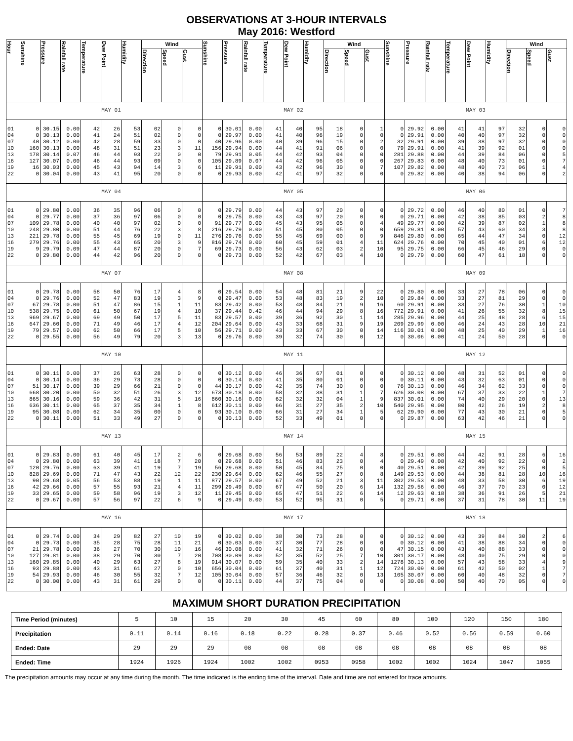OBSERVATIONS AT 3-HOUR INTERVALS
May 2016: Westford
| Hour | Sunshine | Pressure | Rainfall rate | Temperature | Dew Point | Humidity | Wind | | | Sunshine | Pressure | Rainfall rate | Temperature | Dew Point | Humidity | Wind | | | Sunshine | Pressure | Rainfall rate | Temperature | Dew Point | Humidity | Wind | | |
| --- | --- | --- | --- | --- | --- | --- | --- | --- | --- | --- | --- | --- | --- | --- | --- | --- | --- | --- | --- | --- | --- | --- | --- | --- | --- | --- | --- |
| | | | | | | | Direction | Speed | Gust | | | | | | | Direction | Speed | Gust | | | | | | | Direction | Speed | Gust |
| | MAY 01 | | | | | | | | | MAY 02 | | | | | | | | | MAY 03 | | | | | | | | |
| 01 | 0 | 30.15 | 0.00 | 42 | 26 | 53 | 02 | 0 | 0 | 0 | 30.01 | 0.00 | 41 | 40 | 95 | 18 | 0 | 1 | 0 | 29.92 | 0.00 | 41 | 41 | 97 | 32 | 0 | 0 |
| 04 | 0 | 30.13 | 0.00 | 41 | 24 | 51 | 02 | 0 | 0 | 0 | 29.97 | 0.00 | 41 | 40 | 96 | 19 | 0 | 0 | 0 | 29.91 | 0.00 | 40 | 40 | 97 | 32 | 0 | 0 |
| 07 | 40 | 30.12 | 0.00 | 42 | 28 | 59 | 33 | 0 | 0 | 40 | 29.96 | 0.00 | 40 | 39 | 96 | 15 | 0 | 2 | 32 | 29.91 | 0.00 | 39 | 38 | 97 | 32 | 0 | 0 |
| 10 | 160 | 30.13 | 0.00 | 48 | 31 | 51 | 23 | 3 | 11 | 156 | 29.94 | 0.00 | 44 | 41 | 91 | 06 | 0 | 0 | 79 | 29.91 | 0.00 | 41 | 39 | 92 | 01 | 0 | 0 |
| 13 | 178 | 30.14 | 0.07 | 46 | 44 | 93 | 22 | 0 | 0 | 79 | 29.91 | 0.05 | 44 | 42 | 93 | 04 | 0 | 0 | 281 | 29.88 | 0.00 | 44 | 39 | 84 | 06 | 0 | 5 |
| 16 | 127 | 30.07 | 0.00 | 46 | 44 | 93 | 09 | 0 | 0 | 105 | 29.89 | 0.07 | 44 | 42 | 96 | 05 | 0 | 0 | 267 | 29.83 | 0.00 | 48 | 40 | 73 | 01 | 0 | 7 |
| 19 | 16 | 30.03 | 0.00 | 45 | 43 | 94 | 14 | 3 | 6 | 11 | 29.91 | 0.00 | 43 | 42 | 96 | 30 | 0 | 7 | 107 | 29.82 | 0.00 | 48 | 40 | 73 | 06 | 1 | 4 |
| 22 | 0 | 30.04 | 0.00 | 43 | 41 | 95 | 20 | 0 | 0 | 0 | 29.93 | 0.00 | 42 | 41 | 97 | 32 | 0 | 0 | 0 | 29.82 | 0.00 | 40 | 38 | 94 | 06 | 0 | 2 |
| | MAY 04 | | | | | | | | | MAY 05 | | | | | | | | | MAY 06 | | | | | | | | |
| 01 | 0 | 29.80 | 0.00 | 36 | 35 | 96 | 06 | 0 | 0 | 0 | 29.79 | 0.00 | 44 | 43 | 97 | 20 | 0 | 0 | 0 | 29.72 | 0.00 | 46 | 40 | 80 | 01 | 0 | 7 |
| 04 | 0 | 29.77 | 0.00 | 37 | 36 | 97 | 06 | 0 | 0 | 0 | 29.75 | 0.00 | 43 | 43 | 97 | 20 | 0 | 0 | 0 | 29.71 | 0.00 | 42 | 38 | 85 | 03 | 2 | 8 |
| 07 | 109 | 29.78 | 0.00 | 40 | 40 | 97 | 02 | 0 | 0 | 91 | 29.77 | 0.00 | 45 | 43 | 95 | 05 | 0 | 4 | 49 | 29.77 | 0.00 | 42 | 39 | 87 | 02 | 1 | 8 |
| 10 | 248 | 29.80 | 0.00 | 51 | 44 | 76 | 22 | 3 | 8 | 216 | 29.79 | 0.00 | 51 | 45 | 80 | 05 | 0 | 0 | 659 | 29.81 | 0.00 | 57 | 43 | 60 | 34 | 3 | 8 |
| 13 | 221 | 29.78 | 0.00 | 55 | 45 | 69 | 19 | 0 | 11 | 276 | 29.76 | 0.00 | 55 | 45 | 69 | 00 | 0 | 9 | 846 | 29.80 | 0.00 | 65 | 44 | 47 | 34 | 0 | 12 |
| 16 | 279 | 29.76 | 0.00 | 55 | 43 | 65 | 20 | 3 | 9 | 816 | 29.74 | 0.00 | 60 | 45 | 59 | 01 | 4 | 11 | 624 | 29.76 | 0.00 | 70 | 45 | 40 | 01 | 6 | 12 |
| 19 | 9 | 29.79 | 0.09 | 47 | 44 | 87 | 20 | 0 | 7 | 69 | 29.73 | 0.00 | 56 | 43 | 62 | 03 | 2 | 10 | 95 | 29.75 | 0.00 | 66 | 45 | 46 | 29 | 0 | 0 |
| 22 | 0 | 29.80 | 0.00 | 44 | 42 | 96 | 20 | 0 | 0 | 0 | 29.73 | 0.00 | 52 | 42 | 67 | 03 | 4 | 10 | 0 | 29.79 | 0.00 | 60 | 47 | 61 | 18 | 0 | 0 |
| | MAY 07 | | | | | | | | | MAY 08 | | | | | | | | | MAY 09 | | | | | | | | |
| 01 | 0 | 29.78 | 0.00 | 58 | 50 | 76 | 17 | 4 | 8 | 0 | 29.54 | 0.00 | 54 | 48 | 81 | 21 | 9 | 22 | 0 | 29.80 | 0.00 | 33 | 27 | 78 | 06 | 0 | 0 |
| 04 | 0 | 29.76 | 0.00 | 52 | 47 | 83 | 19 | 3 | 9 | 0 | 29.47 | 0.00 | 53 | 48 | 83 | 19 | 2 | 10 | 0 | 29.84 | 0.00 | 33 | 27 | 81 | 29 | 0 | 0 |
| 07 | 67 | 29.78 | 0.00 | 51 | 47 | 86 | 15 | 1 | 11 | 83 | 29.42 | 0.00 | 53 | 48 | 84 | 21 | 9 | 16 | 60 | 29.91 | 0.00 | 33 | 27 | 76 | 30 | 1 | 10 |
| 10 | 538 | 29.75 | 0.00 | 61 | 50 | 67 | 19 | 4 | 10 | 37 | 29.44 | 0.42 | 46 | 44 | 94 | 29 | 8 | 16 | 772 | 29.91 | 0.00 | 41 | 26 | 55 | 32 | 8 | 15 |
| 13 | 969 | 29.67 | 0.00 | 69 | 49 | 50 | 17 | 5 | 11 | 83 | 29.57 | 0.00 | 39 | 36 | 92 | 30 | 1 | 14 | 285 | 29.96 | 0.00 | 44 | 25 | 48 | 28 | 6 | 15 |
| 16 | 647 | 29.60 | 0.00 | 71 | 49 | 46 | 17 | 4 | 12 | 204 | 29.64 | 0.00 | 43 | 33 | 68 | 31 | 9 | 19 | 209 | 29.99 | 0.00 | 46 | 24 | 43 | 28 | 10 | 21 |
| 19 | 79 | 29.57 | 0.00 | 62 | 50 | 66 | 17 | 5 | 10 | 56 | 29.71 | 0.00 | 43 | 33 | 67 | 30 | 0 | 14 | 116 | 30.01 | 0.00 | 48 | 25 | 40 | 29 | 1 | 16 |
| 22 | 0 | 29.55 | 0.00 | 56 | 49 | 79 | 20 | 3 | 13 | 0 | 29.76 | 0.00 | 39 | 32 | 74 | 30 | 0 | 12 | 0 | 30.06 | 0.00 | 41 | 24 | 50 | 28 | 0 | 0 |
| | MAY 10 | | | | | | | | | MAY 11 | | | | | | | | | MAY 12 | | | | | | | | |
| 01 | 0 | 30.11 | 0.00 | 37 | 26 | 63 | 28 | 0 | 0 | 0 | 30.12 | 0.00 | 46 | 36 | 67 | 01 | 0 | 0 | 0 | 30.12 | 0.00 | 48 | 31 | 52 | 01 | 0 | 0 |
| 04 | 0 | 30.14 | 0.00 | 36 | 29 | 73 | 28 | 0 | 0 | 0 | 30.14 | 0.00 | 41 | 35 | 80 | 01 | 0 | 0 | 0 | 30.11 | 0.00 | 43 | 32 | 63 | 01 | 0 | 0 |
| 07 | 51 | 30.17 | 0.00 | 39 | 29 | 66 | 21 | 0 | 0 | 44 | 30.17 | 0.00 | 42 | 35 | 74 | 30 | 0 | 0 | 76 | 30.13 | 0.00 | 46 | 34 | 62 | 33 | 0 | 0 |
| 10 | 668 | 30.20 | 0.00 | 50 | 32 | 51 | 26 | 3 | 12 | 673 | 30.18 | 0.00 | 58 | 32 | 38 | 31 | 1 | 7 | 626 | 30.08 | 0.00 | 67 | 37 | 33 | 22 | 1 | 7 |
| 13 | 865 | 30.16 | 0.00 | 59 | 36 | 42 | 31 | 5 | 16 | 860 | 30.16 | 0.00 | 62 | 32 | 32 | 04 | 1 | 9 | 837 | 30.01 | 0.00 | 74 | 40 | 29 | 20 | 0 | 13 |
| 16 | 636 | 30.11 | 0.00 | 65 | 37 | 35 | 34 | 1 | 8 | 612 | 30.11 | 0.00 | 66 | 31 | 27 | 35 | 2 | 10 | 540 | 29.95 | 0.00 | 80 | 42 | 26 | 19 | 2 | 8 |
| 19 | 95 | 30.08 | 0.00 | 62 | 34 | 35 | 00 | 0 | 0 | 93 | 30.10 | 0.00 | 66 | 31 | 27 | 34 | 1 | 5 | 62 | 29.90 | 0.00 | 77 | 43 | 30 | 21 | 0 | 5 |
| 22 | 0 | 30.11 | 0.00 | 51 | 33 | 49 | 27 | 0 | 0 | 0 | 30.13 | 0.00 | 52 | 33 | 49 | 01 | 0 | 0 | 0 | 29.87 | 0.00 | 63 | 42 | 46 | 21 | 0 | 0 |
| | MAY 13 | | | | | | | | | MAY 14 | | | | | | | | | MAY 15 | | | | | | | | |
| 01 | 0 | 29.83 | 0.00 | 61 | 40 | 45 | 17 | 2 | 6 | 0 | 29.68 | 0.00 | 56 | 53 | 89 | 22 | 4 | 8 | 0 | 29.51 | 0.08 | 44 | 42 | 91 | 28 | 6 | 16 |
| 04 | 0 | 29.80 | 0.00 | 63 | 39 | 41 | 18 | 7 | 20 | 0 | 29.68 | 0.00 | 51 | 46 | 83 | 23 | 0 | 4 | 0 | 29.49 | 0.08 | 42 | 40 | 92 | 22 | 0 | 2 |
| 07 | 120 | 29.76 | 0.00 | 63 | 39 | 41 | 19 | 7 | 19 | 56 | 29.68 | 0.00 | 50 | 45 | 84 | 25 | 0 | 0 | 40 | 29.51 | 0.00 | 42 | 39 | 92 | 25 | 0 | 5 |
| 10 | 828 | 29.69 | 0.00 | 71 | 47 | 43 | 22 | 12 | 22 | 230 | 29.64 | 0.00 | 62 | 46 | 55 | 27 | 0 | 8 | 149 | 29.53 | 0.00 | 44 | 38 | 81 | 28 | 10 | 16 |
| 13 | 90 | 29.68 | 0.05 | 56 | 53 | 88 | 19 | 1 | 11 | 877 | 29.57 | 0.00 | 67 | 49 | 52 | 21 | 3 | 11 | 302 | 29.53 | 0.00 | 48 | 33 | 58 | 30 | 6 | 19 |
| 16 | 42 | 29.66 | 0.00 | 57 | 55 | 93 | 21 | 4 | 11 | 299 | 29.49 | 0.00 | 67 | 47 | 50 | 20 | 6 | 14 | 132 | 29.56 | 0.00 | 46 | 37 | 70 | 23 | 0 | 12 |
| 19 | 33 | 29.65 | 0.00 | 59 | 58 | 96 | 19 | 3 | 12 | 11 | 29.45 | 0.00 | 65 | 47 | 51 | 22 | 6 | 14 | 12 | 29.63 | 0.18 | 38 | 36 | 91 | 26 | 5 | 21 |
| 22 | 0 | 29.67 | 0.00 | 57 | 56 | 97 | 22 | 6 | 9 | 0 | 29.49 | 0.00 | 53 | 52 | 95 | 31 | 0 | 5 | 0 | 29.71 | 0.00 | 37 | 31 | 78 | 30 | 11 | 19 |
| | MAY 16 | | | | | | | | | MAY 17 | | | | | | | | | MAY 18 | | | | | | | | |
| 01 | 0 | 29.74 | 0.00 | 34 | 29 | 82 | 27 | 10 | 19 | 0 | 30.02 | 0.00 | 38 | 30 | 73 | 28 | 0 | 0 | 0 | 30.12 | 0.00 | 43 | 39 | 84 | 30 | 2 | 6 |
| 04 | 0 | 29.73 | 0.00 | 35 | 28 | 75 | 28 | 11 | 21 | 0 | 30.03 | 0.00 | 37 | 30 | 77 | 28 | 0 | 0 | 0 | 30.12 | 0.00 | 41 | 38 | 88 | 34 | 0 | 0 |
| 07 | 21 | 29.78 | 0.00 | 36 | 27 | 70 | 30 | 10 | 16 | 46 | 30.08 | 0.00 | 41 | 32 | 71 | 26 | 0 | 0 | 47 | 30.15 | 0.00 | 43 | 40 | 88 | 33 | 0 | 0 |
| 10 | 127 | 29.81 | 0.00 | 38 | 29 | 70 | 30 | 7 | 20 | 708 | 30.09 | 0.00 | 52 | 35 | 52 | 25 | 7 | 10 | 301 | 30.17 | 0.00 | 48 | 40 | 75 | 29 | 0 | 0 |
| 13 | 160 | 29.85 | 0.00 | 40 | 29 | 63 | 27 | 8 | 19 | 914 | 30.07 | 0.00 | 59 | 35 | 40 | 33 | 2 | 14 | 1278 | 30.13 | 0.00 | 57 | 43 | 58 | 33 | 4 | 9 |
| 16 | 93 | 29.88 | 0.00 | 43 | 31 | 61 | 27 | 0 | 10 | 656 | 30.04 | 0.00 | 61 | 37 | 40 | 31 | 1 | 12 | 724 | 30.09 | 0.00 | 61 | 42 | 50 | 02 | 1 | 7 |
| 19 | 54 | 29.93 | 0.00 | 46 | 30 | 55 | 32 | 7 | 12 | 105 | 30.04 | 0.00 | 57 | 36 | 46 | 32 | 0 | 13 | 105 | 30.07 | 0.00 | 60 | 40 | 48 | 32 | 0 | 7 |
| 22 | 0 | 30.00 | 0.00 | 43 | 31 | 61 | 29 | 0 | 0 | 0 | 30.11 | 0.00 | 44 | 37 | 75 | 04 | 0 | 0 | 0 | 30.08 | 0.00 | 50 | 40 | 70 | 05 | 0 | 0 |
MAXIMUM SHORT DURATION PRECIPITATION
| Time Period (minutes) | 5 | 10 | 15 | 20 | 30 | 45 | 60 | 80 | 100 | 120 | 150 | 180 |
| Precipitation | 0.11 | 0.14 | 0.16 | 0.18 | 0.22 | 0.28 | 0.37 | 0.46 | 0.52 | 0.56 | 0.59 | 0.60 |
| Ended: Date | 29 | 29 | 29 | 08 | 08 | 08 | 08 | 08 | 08 | 08 | 08 | 08 |
| Ended: Time | 1924 | 1926 | 1924 | 1002 | 1002 | 0953 | 0958 | 1002 | 1002 | 1024 | 1047 | 1055 |
The precipitation amounts may occur at any time during the month. The time indicated is the ending time of the interval. Date and time are not entered for trace amounts.